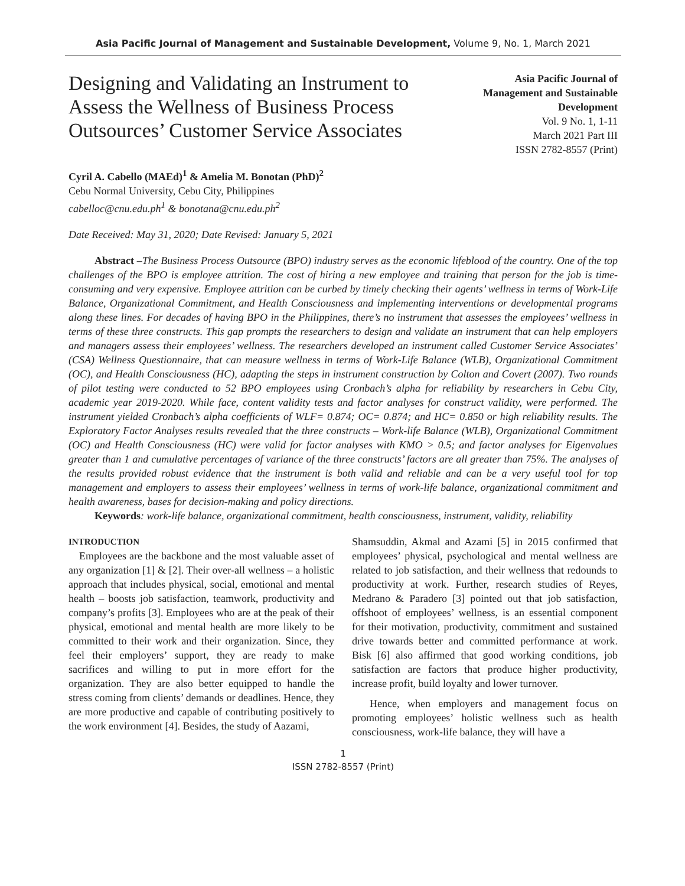Asia Pacific Journal of Management and Sustainable Development, Volume 9, No. 1, March 2021
Designing and Validating an Instrument to Assess the Wellness of Business Process Outsources’ Customer Service Associates
Asia Pacific Journal of
Management and Sustainable
Development
Vol. 9 No. 1, 1-11
March 2021 Part III
ISSN 2782-8557 (Print)
Cyril A. Cabello (MAEd)<sup>1</sup> & Amelia M. Bonotan (PhD)<sup>2</sup>
Cebu Normal University, Cebu City, Philippines
cabelloc@cnu.edu.ph<sup>1</sup> & bonotana@cnu.edu.ph<sup>2</sup>
Date Received: May 31, 2020; Date Revised: January 5, 2021
Abstract –The Business Process Outsource (BPO) industry serves as the economic lifeblood of the country. One of the top challenges of the BPO is employee attrition. The cost of hiring a new employee and training that person for the job is time-consuming and very expensive. Employee attrition can be curbed by timely checking their agents’ wellness in terms of Work-Life Balance, Organizational Commitment, and Health Consciousness and implementing interventions or developmental programs along these lines. For decades of having BPO in the Philippines, there’s no instrument that assesses the employees’ wellness in terms of these three constructs. This gap prompts the researchers to design and validate an instrument that can help employers and managers assess their employees’ wellness. The researchers developed an instrument called Customer Service Associates’ (CSA) Wellness Questionnaire, that can measure wellness in terms of Work-Life Balance (WLB), Organizational Commitment (OC), and Health Consciousness (HC), adapting the steps in instrument construction by Colton and Covert (2007). Two rounds of pilot testing were conducted to 52 BPO employees using Cronbach’s alpha for reliability by researchers in Cebu City, academic year 2019-2020. While face, content validity tests and factor analyses for construct validity, were performed. The instrument yielded Cronbach’s alpha coefficients of WLF= 0.874; OC= 0.874; and HC= 0.850 or high reliability results. The Exploratory Factor Analyses results revealed that the three constructs – Work-life Balance (WLB), Organizational Commitment (OC) and Health Consciousness (HC) were valid for factor analyses with KMO > 0.5; and factor analyses for Eigenvalues greater than 1 and cumulative percentages of variance of the three constructs’ factors are all greater than 75%. The analyses of the results provided robust evidence that the instrument is both valid and reliable and can be a very useful tool for top management and employers to assess their employees’ wellness in terms of work-life balance, organizational commitment and health awareness, bases for decision-making and policy directions.
Keywords: work-life balance, organizational commitment, health consciousness, instrument, validity, reliability
INTRODUCTION
Employees are the backbone and the most valuable asset of any organization [1] & [2]. Their over-all wellness – a holistic approach that includes physical, social, emotional and mental health – boosts job satisfaction, teamwork, productivity and company’s profits [3]. Employees who are at the peak of their physical, emotional and mental health are more likely to be committed to their work and their organization. Since, they feel their employers’ support, they are ready to make sacrifices and willing to put in more effort for the organization. They are also better equipped to handle the stress coming from clients’ demands or deadlines. Hence, they are more productive and capable of contributing positively to the work environment [4]. Besides, the study of Aazami,
Shamsuddin, Akmal and Azami [5] in 2015 confirmed that employees’ physical, psychological and mental wellness are related to job satisfaction, and their wellness that redounds to productivity at work. Further, research studies of Reyes, Medrano & Paradero [3] pointed out that job satisfaction, offshoot of employees’ wellness, is an essential component for their motivation, productivity, commitment and sustained drive towards better and committed performance at work. Bisk [6] also affirmed that good working conditions, job satisfaction are factors that produce higher productivity, increase profit, build loyalty and lower turnover.
Hence, when employers and management focus on promoting employees’ holistic wellness such as health consciousness, work-life balance, they will have a
1
ISSN 2782-8557 (Print)